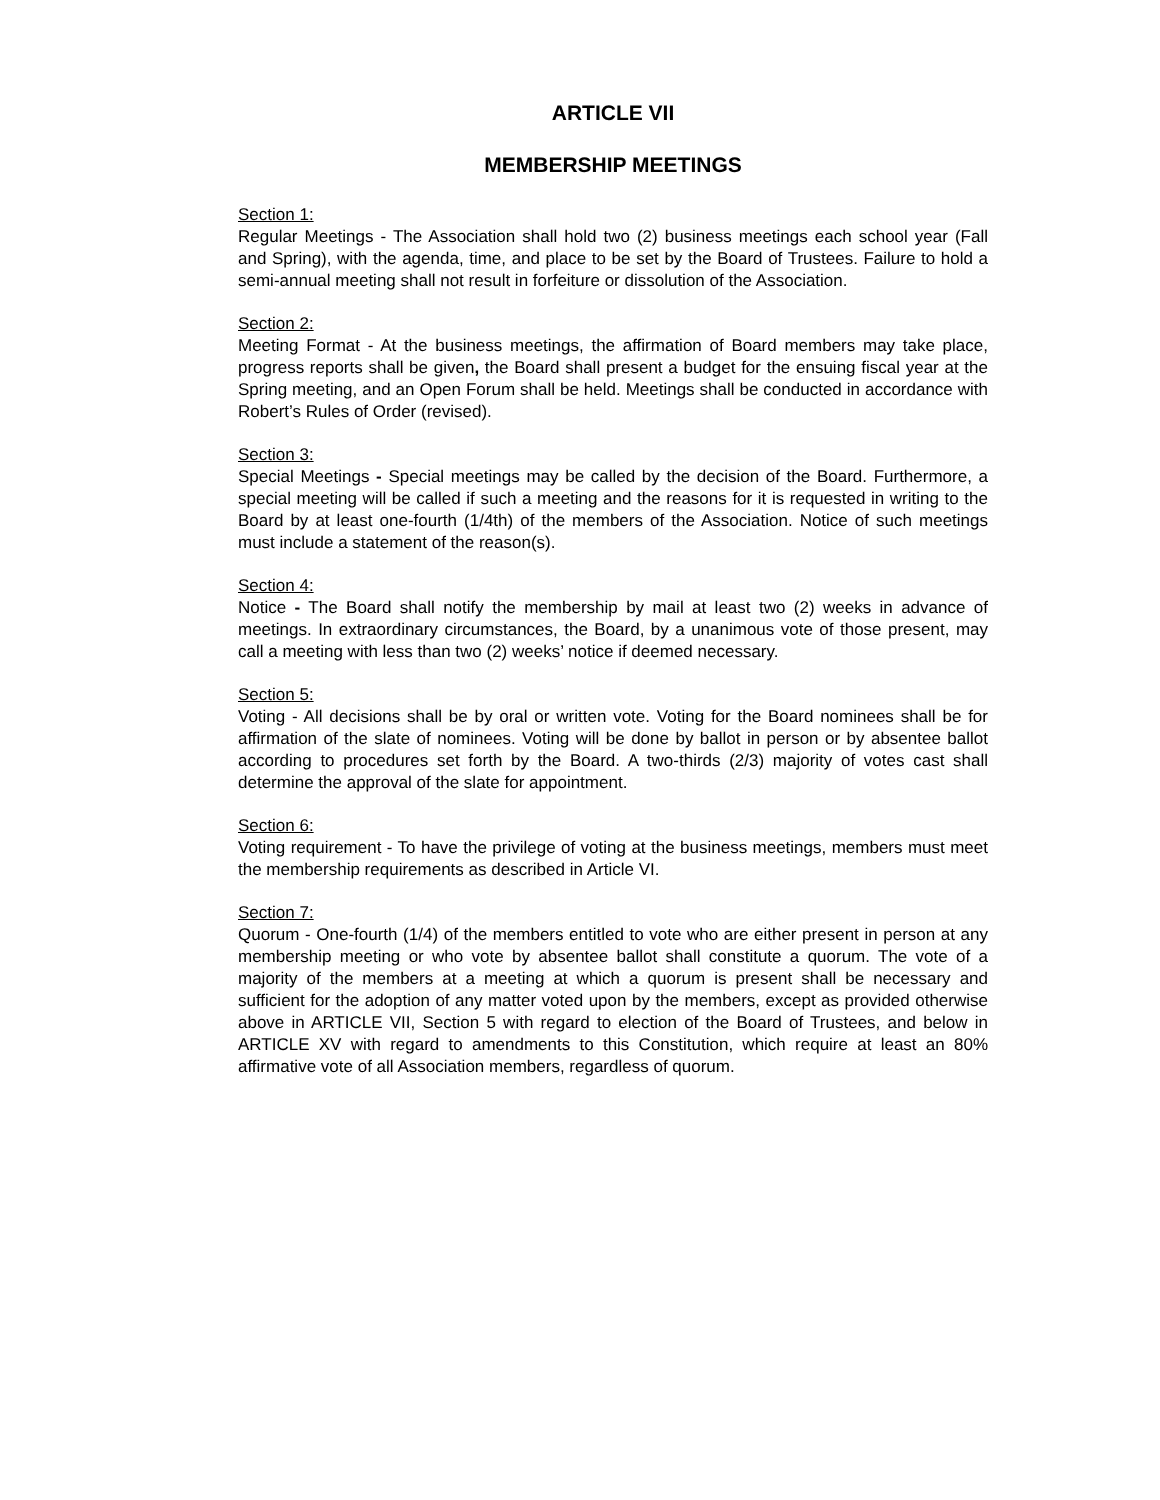ARTICLE VII
MEMBERSHIP MEETINGS
Section 1:
Regular Meetings - The Association shall hold two (2) business meetings each school year (Fall and Spring), with the agenda, time, and place to be set by the Board of Trustees. Failure to hold a semi-annual meeting shall not result in forfeiture or dissolution of the Association.
Section 2:
Meeting Format - At the business meetings, the affirmation of Board members may take place, progress reports shall be given, the Board shall present a budget for the ensuing fiscal year at the Spring meeting, and an Open Forum shall be held. Meetings shall be conducted in accordance with Robert’s Rules of Order (revised).
Section 3:
Special Meetings - Special meetings may be called by the decision of the Board. Furthermore, a special meeting will be called if such a meeting and the reasons for it is requested in writing to the Board by at least one-fourth (1/4th) of the members of the Association. Notice of such meetings must include a statement of the reason(s).
Section 4:
Notice - The Board shall notify the membership by mail at least two (2) weeks in advance of meetings. In extraordinary circumstances, the Board, by a unanimous vote of those present, may call a meeting with less than two (2) weeks’ notice if deemed necessary.
Section 5:
Voting - All decisions shall be by oral or written vote. Voting for the Board nominees shall be for affirmation of the slate of nominees. Voting will be done by ballot in person or by absentee ballot according to procedures set forth by the Board. A two-thirds (2/3) majority of votes cast shall determine the approval of the slate for appointment.
Section 6:
Voting requirement - To have the privilege of voting at the business meetings, members must meet the membership requirements as described in Article VI.
Section 7:
Quorum - One-fourth (1/4) of the members entitled to vote who are either present in person at any membership meeting or who vote by absentee ballot shall constitute a quorum. The vote of a majority of the members at a meeting at which a quorum is present shall be necessary and sufficient for the adoption of any matter voted upon by the members, except as provided otherwise above in ARTICLE VII, Section 5 with regard to election of the Board of Trustees, and below in ARTICLE XV with regard to amendments to this Constitution, which require at least an 80% affirmative vote of all Association members, regardless of quorum.